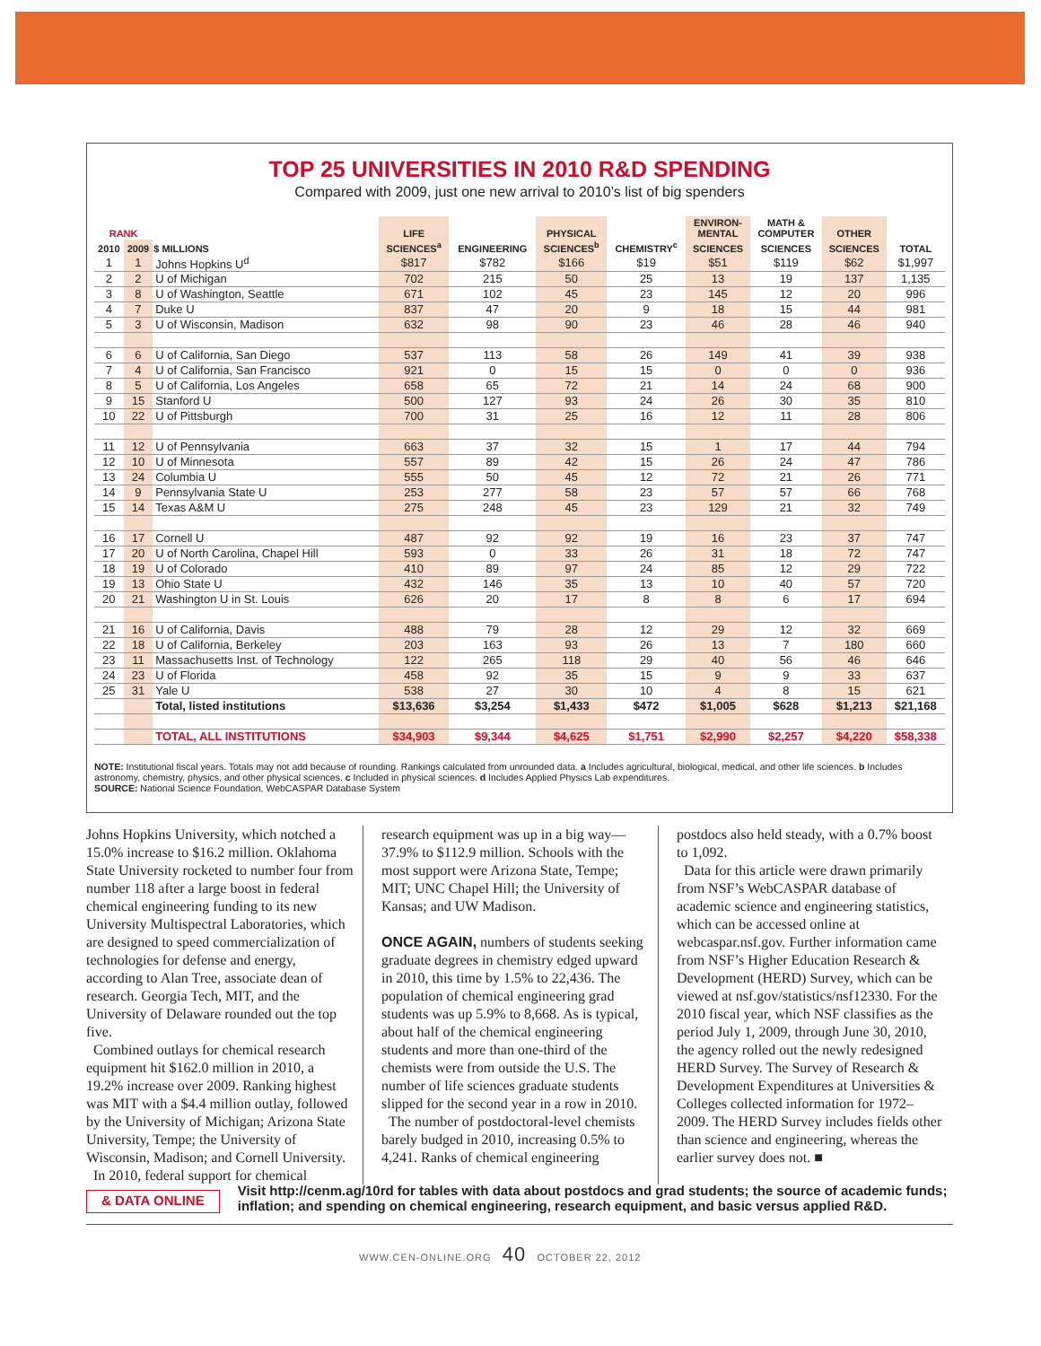TOP 25 UNIVERSITIES IN 2010 R&D SPENDING
Compared with 2009, just one new arrival to 2010’s list of big spenders
| RANK | | | LIFE | | PHYSICAL | | ENVIRON- MENTAL | MATH & COMPUTER | OTHER | |
| --- | --- | --- | --- | --- | --- | --- | --- | --- | --- | --- |
| 2010 | 2009 | $ MILLIONS | SCIENCES<sup>a</sup> | ENGINEERING | SCIENCES<sup>b</sup> | CHEMISTRY<sup>c</sup> | SCIENCES | SCIENCES | SCIENCES | TOTAL |
| 1 | 1 | Johns Hopkins U<sup>d</sup> | $817 | $782 | $166 | $19 | $51 | $119 | $62 | $1,997 |
| 2 | 2 | U of Michigan | 702 | 215 | 50 | 25 | 13 | 19 | 137 | 1,135 |
| 3 | 8 | U of Washington, Seattle | 671 | 102 | 45 | 23 | 145 | 12 | 20 | 996 |
| 4 | 7 | Duke U | 837 | 47 | 20 | 9 | 18 | 15 | 44 | 981 |
| 5 | 3 | U of Wisconsin, Madison | 632 | 98 | 90 | 23 | 46 | 28 | 46 | 940 |
| 6 | 6 | U of California, San Diego | 537 | 113 | 58 | 26 | 149 | 41 | 39 | 938 |
| 7 | 4 | U of California, San Francisco | 921 | 0 | 15 | 15 | 0 | 0 | 0 | 936 |
| 8 | 5 | U of California, Los Angeles | 658 | 65 | 72 | 21 | 14 | 24 | 68 | 900 |
| 9 | 15 | Stanford U | 500 | 127 | 93 | 24 | 26 | 30 | 35 | 810 |
| 10 | 22 | U of Pittsburgh | 700 | 31 | 25 | 16 | 12 | 11 | 28 | 806 |
| 11 | 12 | U of Pennsylvania | 663 | 37 | 32 | 15 | 1 | 17 | 44 | 794 |
| 12 | 10 | U of Minnesota | 557 | 89 | 42 | 15 | 26 | 24 | 47 | 786 |
| 13 | 24 | Columbia U | 555 | 50 | 45 | 12 | 72 | 21 | 26 | 771 |
| 14 | 9 | Pennsylvania State U | 253 | 277 | 58 | 23 | 57 | 57 | 66 | 768 |
| 15 | 14 | Texas A&M U | 275 | 248 | 45 | 23 | 129 | 21 | 32 | 749 |
| 16 | 17 | Cornell U | 487 | 92 | 92 | 19 | 16 | 23 | 37 | 747 |
| 17 | 20 | U of North Carolina, Chapel Hill | 593 | 0 | 33 | 26 | 31 | 18 | 72 | 747 |
| 18 | 19 | U of Colorado | 410 | 89 | 97 | 24 | 85 | 12 | 29 | 722 |
| 19 | 13 | Ohio State U | 432 | 146 | 35 | 13 | 10 | 40 | 57 | 720 |
| 20 | 21 | Washington U in St. Louis | 626 | 20 | 17 | 8 | 8 | 6 | 17 | 694 |
| 21 | 16 | U of California, Davis | 488 | 79 | 28 | 12 | 29 | 12 | 32 | 669 |
| 22 | 18 | U of California, Berkeley | 203 | 163 | 93 | 26 | 13 | 7 | 180 | 660 |
| 23 | 11 | Massachusetts Inst. of Technology | 122 | 265 | 118 | 29 | 40 | 56 | 46 | 646 |
| 24 | 23 | U of Florida | 458 | 92 | 35 | 15 | 9 | 9 | 33 | 637 |
| 25 | 31 | Yale U | 538 | 27 | 30 | 10 | 4 | 8 | 15 | 621 |
| | | Total, listed institutions | $13,636 | $3,254 | $1,433 | $472 | $1,005 | $628 | $1,213 | $21,168 |
| | | TOTAL, ALL INSTITUTIONS | $34,903 | $9,344 | $4,625 | $1,751 | $2,990 | $2,257 | $4,220 | $58,338 |
NOTE: Institutional fiscal years. Totals may not add because of rounding. Rankings calculated from unrounded data. a Includes agricultural, biological, medical, and other life sciences. b Includes astronomy, chemistry, physics, and other physical sciences. c Included in physical sciences. d Includes Applied Physics Lab expenditures.
SOURCE: National Science Foundation, WebCASPAR Database System
Johns Hopkins University, which notched a 15.0% increase to $16.2 million. Oklahoma State University rocketed to number four from number 118 after a large boost in federal chemical engineering funding to its new University Multispectral Laboratories, which are designed to speed commercialization of technologies for defense and energy, according to Alan Tree, associate dean of research. Georgia Tech, MIT, and the University of Delaware rounded out the top five.
Combined outlays for chemical research equipment hit $162.0 million in 2010, a 19.2% increase over 2009. Ranking highest was MIT with a $4.4 million outlay, followed by the University of Michigan; Arizona State University, Tempe; the University of Wisconsin, Madison; and Cornell University.
In 2010, federal support for chemical
research equipment was up in a big way—37.9% to $112.9 million. Schools with the most support were Arizona State, Tempe; MIT; UNC Chapel Hill; the University of Kansas; and UW Madison.
ONCE AGAIN, numbers of students seeking graduate degrees in chemistry edged upward in 2010, this time by 1.5% to 22,436. The population of chemical engineering grad students was up 5.9% to 8,668. As is typical, about half of the chemical engineering students and more than one-third of the chemists were from outside the U.S. The number of life sciences graduate students slipped for the second year in a row in 2010.
The number of postdoctoral-level chemists barely budged in 2010, increasing 0.5% to 4,241. Ranks of chemical engineering
postdocs also held steady, with a 0.7% boost to 1,092.
Data for this article were drawn primarily from NSF’s WebCASPAR database of academic science and engineering statistics, which can be accessed online at webcaspar.nsf.gov. Further information came from NSF’s Higher Education Research & Development (HERD) Survey, which can be viewed at nsf.gov/statistics/nsf12330. For the 2010 fiscal year, which NSF classifies as the period July 1, 2009, through June 30, 2010, the agency rolled out the newly redesigned HERD Survey. The Survey of Research & Development Expenditures at Universities & Colleges collected information for 1972–2009. The HERD Survey includes fields other than science and engineering, whereas the earlier survey does not. ■
& DATA ONLINE
Visit http://cenm.ag/10rd for tables with data about postdocs and grad students; the source of academic funds; inflation; and spending on chemical engineering, research equipment, and basic versus applied R&D.
WWW.CEN-ONLINE.ORG 40 OCTOBER 22, 2012